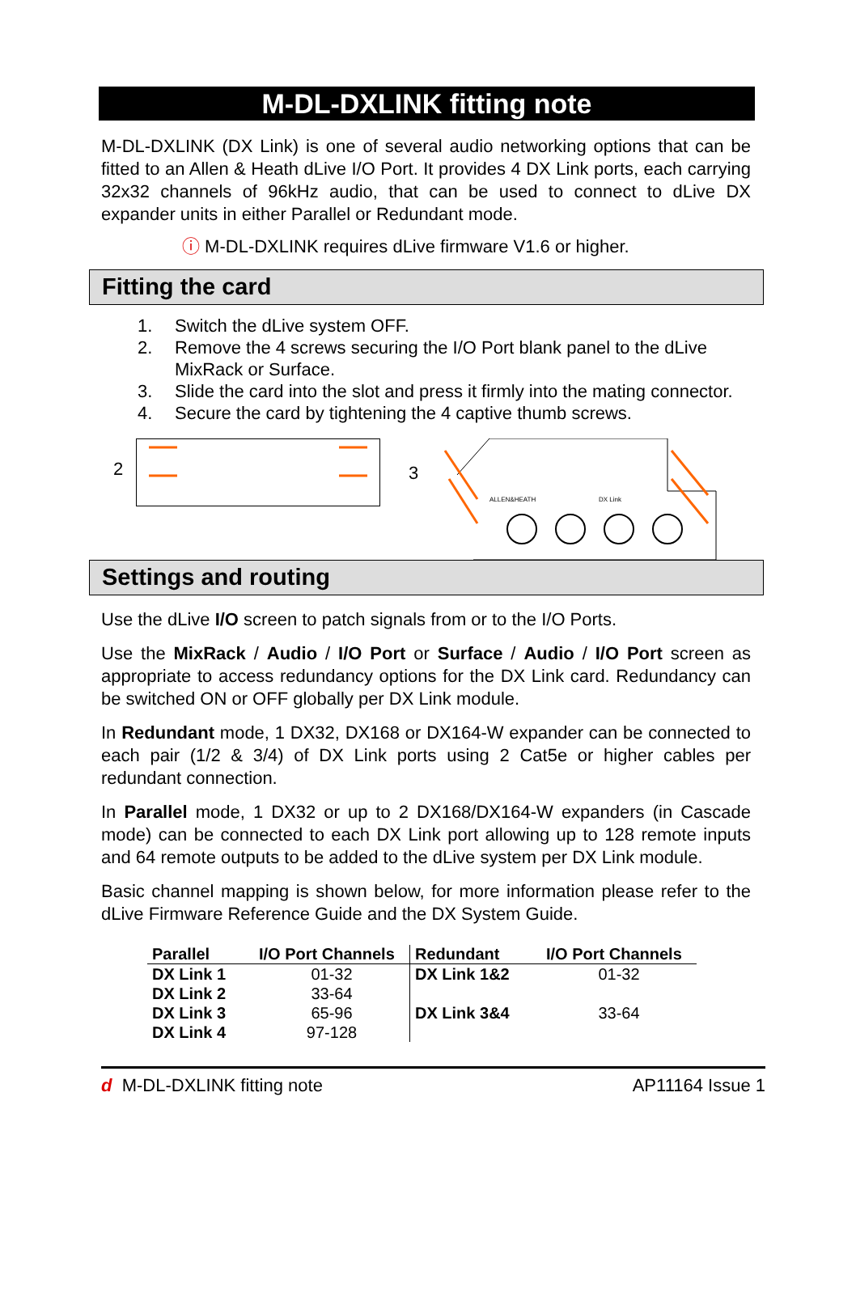M-DL-DXLINK fitting note
M-DL-DXLINK (DX Link) is one of several audio networking options that can be fitted to an Allen & Heath dLive I/O Port. It provides 4 DX Link ports, each carrying 32x32 channels of 96kHz audio, that can be used to connect to dLive DX expander units in either Parallel or Redundant mode.
ⓘ M-DL-DXLINK requires dLive firmware V1.6 or higher.
Fitting the card
1. Switch the dLive system OFF.
2. Remove the 4 screws securing the I/O Port blank panel to the dLive MixRack or Surface.
3. Slide the card into the slot and press it firmly into the mating connector.
4. Secure the card by tightening the 4 captive thumb screws.
2
3
ALLEN&HEATH
DX Link
Settings and routing
Use the dLive I/O screen to patch signals from or to the I/O Ports.
Use the MixRack / Audio / I/O Port or Surface / Audio / I/O Port screen as appropriate to access redundancy options for the DX Link card. Redundancy can be switched ON or OFF globally per DX Link module.
In Redundant mode, 1 DX32, DX168 or DX164-W expander can be connected to each pair (1/2 & 3/4) of DX Link ports using 2 Cat5e or higher cables per redundant connection.
In Parallel mode, 1 DX32 or up to 2 DX168/DX164-W expanders (in Cascade mode) can be connected to each DX Link port allowing up to 128 remote inputs and 64 remote outputs to be added to the dLive system per DX Link module.
Basic channel mapping is shown below, for more information please refer to the dLive Firmware Reference Guide and the DX System Guide.
| Parallel | I/O Port Channels | Redundant | I/O Port Channels |
| --- | --- | --- | --- |
| DX Link 1 | 01-32 | DX Link 1&2 | 01-32 |
| DX Link 2 | 33-64 | | |
| DX Link 3 | 65-96 | DX Link 3&4 | 33-64 |
| DX Link 4 | 97-128 | | |
d M-DL-DXLINK fitting note AP11164 Issue 1